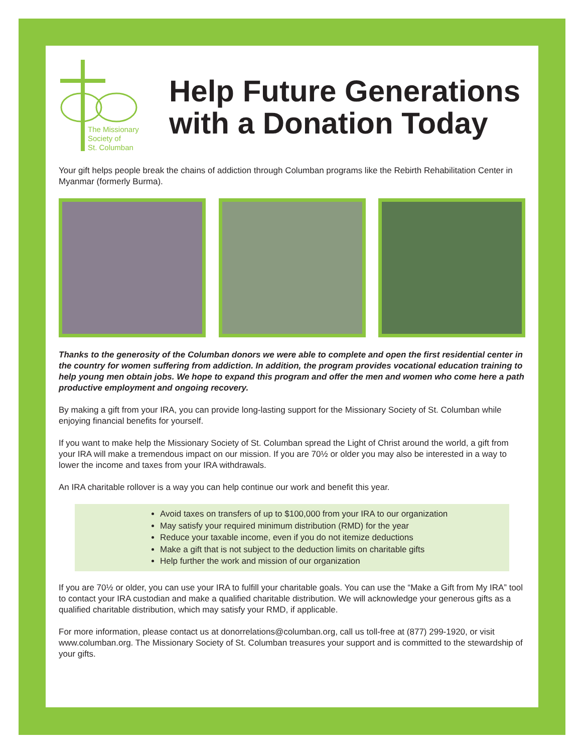The Missionary
Society of
St. Columban
Help Future Generations with a Donation Today
Your gift helps people break the chains of addiction through Columban programs like the Rebirth Rehabilitation Center in Myanmar (formerly Burma).
Thanks to the generosity of the Columban donors we were able to complete and open the first residential center in the country for women suffering from addiction. In addition, the program provides vocational education training to help young men obtain jobs. We hope to expand this program and offer the men and women who come here a path productive employment and ongoing recovery.
By making a gift from your IRA, you can provide long-lasting support for the Missionary Society of St. Columban while enjoying financial benefits for yourself.
If you want to make help the Missionary Society of St. Columban spread the Light of Christ around the world, a gift from your IRA will make a tremendous impact on our mission. If you are 70½ or older you may also be interested in a way to lower the income and taxes from your IRA withdrawals.
An IRA charitable rollover is a way you can help continue our work and benefit this year.
Avoid taxes on transfers of up to $100,000 from your IRA to our organization
May satisfy your required minimum distribution (RMD) for the year
Reduce your taxable income, even if you do not itemize deductions
Make a gift that is not subject to the deduction limits on charitable gifts
Help further the work and mission of our organization
If you are 70½ or older, you can use your IRA to fulfill your charitable goals. You can use the “Make a Gift from My IRA” tool to contact your IRA custodian and make a qualified charitable distribution. We will acknowledge your generous gifts as a qualified charitable distribution, which may satisfy your RMD, if applicable.
For more information, please contact us at donorrelations@columban.org, call us toll-free at (877) 299-1920, or visit www.columban.org. The Missionary Society of St. Columban treasures your support and is committed to the stewardship of your gifts.